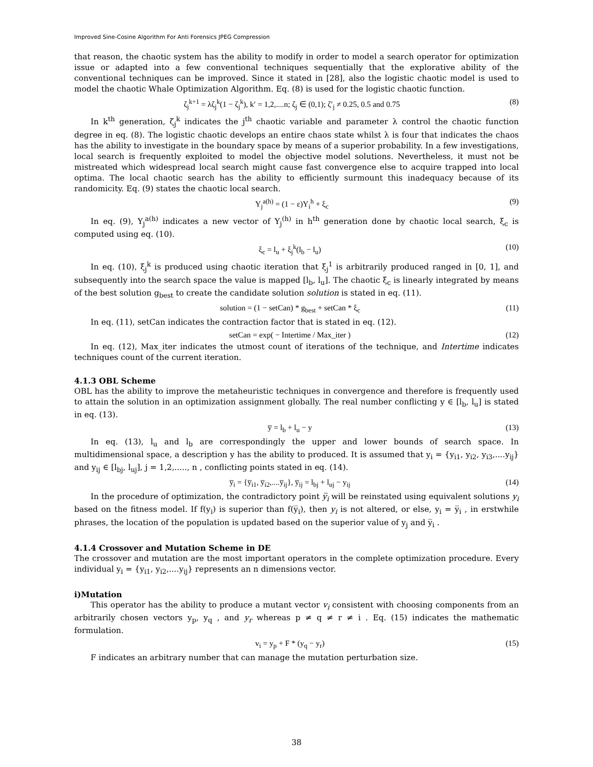Improved Sine-Cosine Algorithm For Anti Forensics JPEG Compression
that reason, the chaotic system has the ability to modify in order to model a search operator for optimization issue or adapted into a few conventional techniques sequentially that the explorative ability of the conventional techniques can be improved. Since it stated in [28], also the logistic chaotic model is used to model the chaotic Whale Optimization Algorithm. Eq. (8) is used for the logistic chaotic function.
ζ<sub>j</sub><sup>k+1</sup> = λζ<sub>j</sub><sup>k</sup>(1 − ζ<sub>j</sub><sup>k</sup>), k′ = 1,2,....n; ζ<sub>j</sub> ∈ (0,1); ζ′<sub>j</sub> ≠ 0.25, 0.5 and 0.75 (8)
In k<sup>th</sup> generation, ζ<sub>j</sub><sup>k</sup> indicates the j<sup>th</sup> chaotic variable and parameter λ control the chaotic function degree in eq. (8). The logistic chaotic develops an entire chaos state whilst λ is four that indicates the chaos has the ability to investigate in the boundary space by means of a superior probability. In a few investigations, local search is frequently exploited to model the objective model solutions. Nevertheless, it must not be mistreated which widespread local search might cause fast convergence else to acquire trapped into local optima. The local chaotic search has the ability to efficiently surmount this inadequacy because of its randomicity. Eq. (9) states the chaotic local search.
Y<sub>j</sub><sup>a(h)</sup> = (1 − ε)Y<sub>i</sub><sup>h</sup> + ξ<sub>c</sub> (9)
In eq. (9), Y<sub>j</sub><sup>a(h)</sup> indicates a new vector of Y<sub>j</sub><sup>(h)</sup> in h<sup>th</sup> generation done by chaotic local search, ξ<sub>c</sub> is computed using eq. (10).
ξ<sub>c</sub> = l<sub>u</sub> + ξ<sub>j</sub><sup>k</sup>(l<sub>b</sub> − l<sub>u</sub>) (10)
In eq. (10), ξ<sub>j</sub><sup>k</sup> is produced using chaotic iteration that ξ<sub>j</sub><sup>1</sup> is arbitrarily produced ranged in [0, 1], and subsequently into the search space the value is mapped [l<sub>b</sub>, l<sub>u</sub>]. The chaotic ξ<sub>c</sub> is linearly integrated by means of the best solution g<sub>best</sub> to create the candidate solution solution is stated in eq. (11).
solution = (1 − setCan) * g<sub>best</sub> + setCan * ξ<sub>c</sub> (11)
In eq. (11), setCan indicates the contraction factor that is stated in eq. (12).
setCan = exp( − Intertime / Max_iter ) (12)
In eq. (12), Max_iter indicates the utmost count of iterations of the technique, and Intertime indicates techniques count of the current iteration.
4.1.3 OBL Scheme
OBL has the ability to improve the metaheuristic techniques in convergence and therefore is frequently used to attain the solution in an optimization assignment globally. The real number conflicting y ∈ [l<sub>b</sub>, l<sub>u</sub>] is stated in eq. (13).
y̅ = l<sub>b</sub> + l<sub>u</sub> − y (13)
In eq. (13), l<sub>u</sub> and l<sub>b</sub> are correspondingly the upper and lower bounds of search space. In multidimensional space, a description y has the ability to produced. It is assumed that y<sub>i</sub> = {y<sub>i1</sub>, y<sub>i2</sub>, y<sub>i3</sub>,....y<sub>ij</sub>} and y<sub>ij</sub> ∈ [l<sub>bj</sub>, l<sub>uj</sub>], j = 1,2,....., n , conflicting points stated in eq. (14).
y̅<sub>i</sub> = {y̅<sub>i1</sub>, y̅<sub>i2</sub>,....y̅<sub>ij</sub>}, y̅<sub>ij</sub> = l<sub>bj</sub> + l<sub>uj</sub> − y<sub>ij</sub> (14)
In the procedure of optimization, the contradictory point y̅<sub>i</sub> will be reinstated using equivalent solutions y<sub>i</sub> based on the fitness model. If f(y<sub>i</sub>) is superior than f(y̅<sub>i</sub>), then y<sub>i</sub> is not altered, or else, y<sub>i</sub> = y̅<sub>i</sub> , in erstwhile phrases, the location of the population is updated based on the superior value of y<sub>j</sub> and y̅<sub>i</sub> .
4.1.4 Crossover and Mutation Scheme in DE
The crossover and mutation are the most important operators in the complete optimization procedure. Every individual y<sub>i</sub> = {y<sub>i1</sub>, y<sub>i2</sub>,....y<sub>ij</sub>} represents an n dimensions vector.
i)Mutation
This operator has the ability to produce a mutant vector v<sub>i</sub> consistent with choosing components from an arbitrarily chosen vectors y<sub>p</sub>, y<sub>q</sub> , and y<sub>r</sub> whereas p ≠ q ≠ r ≠ i . Eq. (15) indicates the mathematic formulation.
v<sub>i</sub> = y<sub>p</sub> + F * (y<sub>q</sub> − y<sub>r</sub>) (15)
F indicates an arbitrary number that can manage the mutation perturbation size.
38